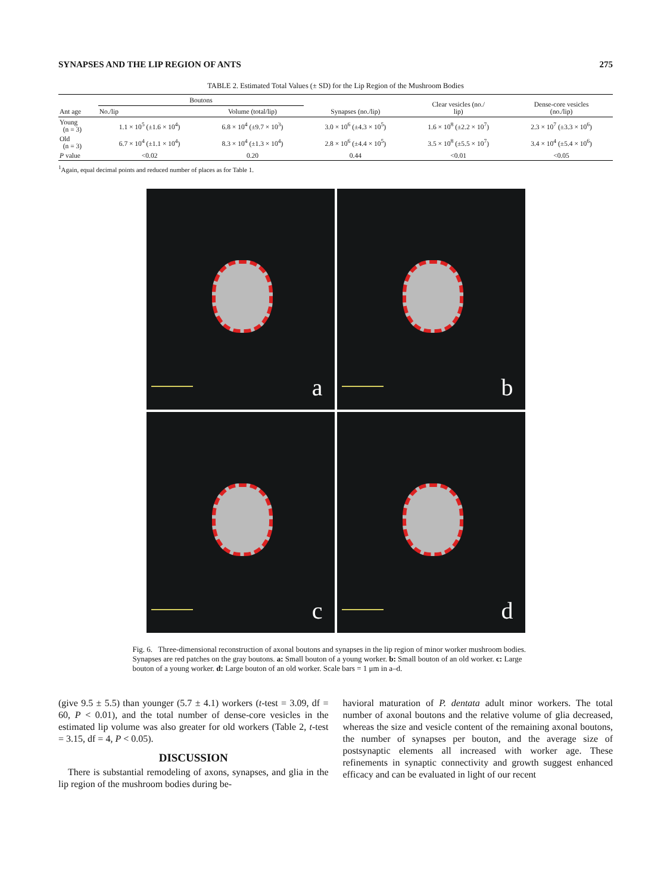SYNAPSES AND THE LIP REGION OF ANTS 275
TABLE 2. Estimated Total Values (± SD) for the Lip Region of the Mushroom Bodies
| Ant age | Boutons | | Synapses (no./lip) | Clear vesicles (no./ lip) | Dense-core vesicles (no./lip) |
| --- | --- | --- | --- | --- | --- |
| | No./lip | Volume (total/lip) | | | |
| Young (n = 3) | 1.1 × 10<sup>5</sup> (±1.6 × 10<sup>4</sup>) | 6.8 × 10<sup>4</sup> (±9.7 × 10<sup>3</sup>) | 3.0 × 10<sup>6</sup> (±4.3 × 10<sup>5</sup>) | 1.6 × 10<sup>8</sup> (±2.2 × 10<sup>7</sup>) | 2.3 × 10<sup>7</sup> (±3.3 × 10<sup>6</sup>) |
| Old (n = 3) | 6.7 × 10<sup>4</sup> (±1.1 × 10<sup>4</sup>) | 8.3 × 10<sup>4</sup> (±1.3 × 10<sup>4</sup>) | 2.8 × 10<sup>6</sup> (±4.4 × 10<sup>5</sup>) | 3.5 × 10<sup>8</sup> (±5.5 × 10<sup>7</sup>) | 3.4 × 10<sup>4</sup> (±5.4 × 10<sup>6</sup>) |
| P value | <0.02 | 0.20 | 0.44 | <0.01 | <0.05 |
<sup>1</sup> Again, equal decimal points and reduced number of places as for Table 1.
a
b
c
d
Fig. 6. Three-dimensional reconstruction of axonal boutons and synapses in the lip region of minor worker mushroom bodies. Synapses are red patches on the gray boutons. a: Small bouton of a young worker. b: Small bouton of an old worker. c: Large bouton of a young worker. d: Large bouton of an old worker. Scale bars = 1 μm in a–d.
(give 9.5 ± 5.5) than younger (5.7 ± 4.1) workers (t-test = 3.09, df = 60, P < 0.01), and the total number of dense-core vesicles in the estimated lip volume was also greater for old workers (Table 2, t-test = 3.15, df = 4, P < 0.05).
DISCUSSION
There is substantial remodeling of axons, synapses, and glia in the lip region of the mushroom bodies during be-
havioral maturation of P. dentata adult minor workers. The total number of axonal boutons and the relative volume of glia decreased, whereas the size and vesicle content of the remaining axonal boutons, the number of synapses per bouton, and the average size of postsynaptic elements all increased with worker age. These refinements in synaptic connectivity and growth suggest enhanced efficacy and can be evaluated in light of our recent